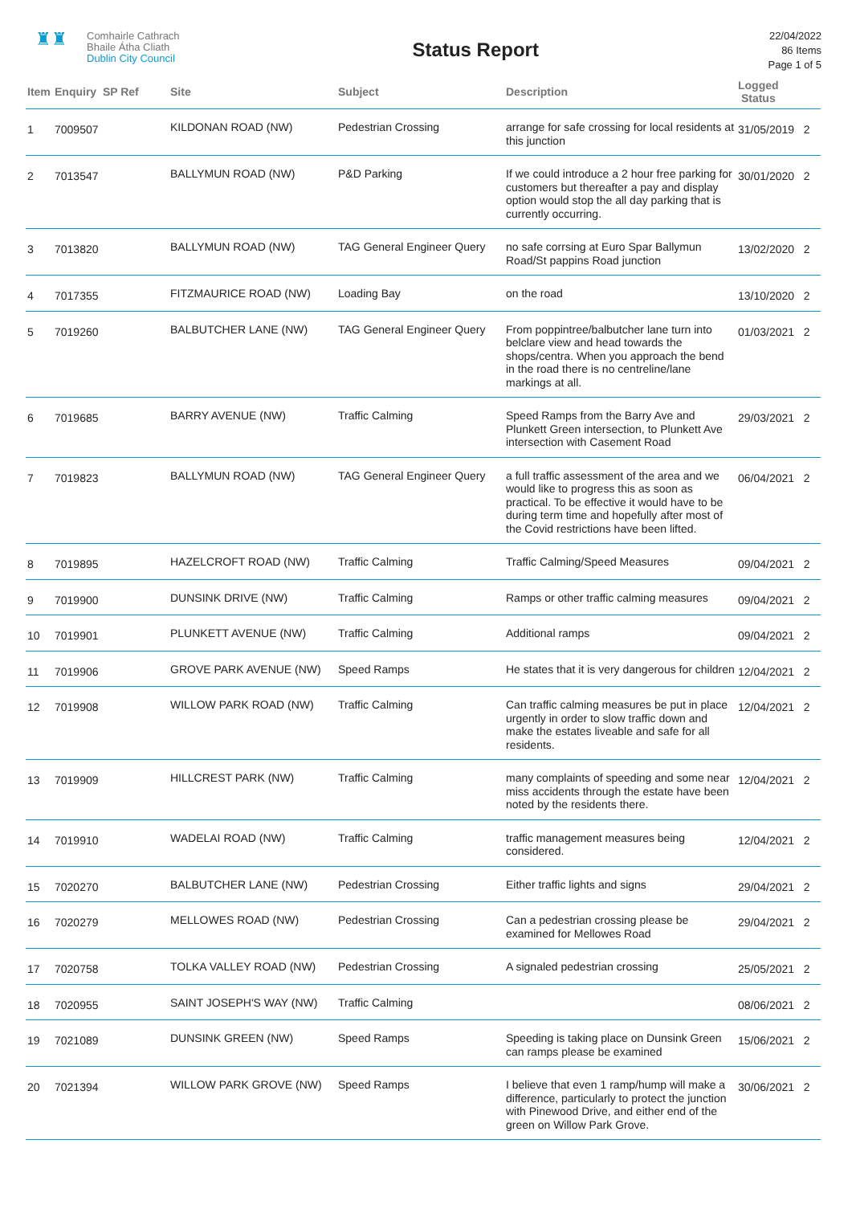♜♜ Comhairle Cathrach
Bhaile Átha Cliath
Dublin City Council
Status Report
22/04/2022
86 Items
Page 1 of 5
| Item | Enquiry SP Ref | Site | Subject | Description | Logged Status |
| --- | --- | --- | --- | --- | --- |
| 1 | 7009507 | KILDONAN ROAD (NW) | Pedestrian Crossing | arrange for safe crossing for local residents at this junction | 31/05/2019 2 |
| 2 | 7013547 | BALLYMUN ROAD (NW) | P&D Parking | If we could introduce a 2 hour free parking for customers but thereafter a pay and display option would stop the all day parking that is currently occurring. | 30/01/2020 2 |
| 3 | 7013820 | BALLYMUN ROAD (NW) | TAG General Engineer Query | no safe corrsing at Euro Spar Ballymun Road/St pappins Road junction | 13/02/2020 2 |
| 4 | 7017355 | FITZMAURICE ROAD (NW) | Loading Bay | on the road | 13/10/2020 2 |
| 5 | 7019260 | BALBUTCHER LANE (NW) | TAG General Engineer Query | From poppintree/balbutcher lane turn into belclare view and head towards the shops/centra. When you approach the bend in the road there is no centreline/lane markings at all. | 01/03/2021 2 |
| 6 | 7019685 | BARRY AVENUE (NW) | Traffic Calming | Speed Ramps from the Barry Ave and Plunkett Green intersection, to Plunkett Ave intersection with Casement Road | 29/03/2021 2 |
| 7 | 7019823 | BALLYMUN ROAD (NW) | TAG General Engineer Query | a full traffic assessment of the area and we would like to progress this as soon as practical. To be effective it would have to be during term time and hopefully after most of the Covid restrictions have been lifted. | 06/04/2021 2 |
| 8 | 7019895 | HAZELCROFT ROAD (NW) | Traffic Calming | Traffic Calming/Speed Measures | 09/04/2021 2 |
| 9 | 7019900 | DUNSINK DRIVE (NW) | Traffic Calming | Ramps or other traffic calming measures | 09/04/2021 2 |
| 10 | 7019901 | PLUNKETT AVENUE (NW) | Traffic Calming | Additional ramps | 09/04/2021 2 |
| 11 | 7019906 | GROVE PARK AVENUE (NW) | Speed Ramps | He states that it is very dangerous for children | 12/04/2021 2 |
| 12 | 7019908 | WILLOW PARK ROAD (NW) | Traffic Calming | Can traffic calming measures be put in place urgently in order to slow traffic down and make the estates liveable and safe for all residents. | 12/04/2021 2 |
| 13 | 7019909 | HILLCREST PARK (NW) | Traffic Calming | many complaints of speeding and some near miss accidents through the estate have been noted by the residents there. | 12/04/2021 2 |
| 14 | 7019910 | WADELAI ROAD (NW) | Traffic Calming | traffic management measures being considered. | 12/04/2021 2 |
| 15 | 7020270 | BALBUTCHER LANE (NW) | Pedestrian Crossing | Either traffic lights and signs | 29/04/2021 2 |
| 16 | 7020279 | MELLOWES ROAD (NW) | Pedestrian Crossing | Can a pedestrian crossing please be examined for Mellowes Road | 29/04/2021 2 |
| 17 | 7020758 | TOLKA VALLEY ROAD (NW) | Pedestrian Crossing | A signaled pedestrian crossing | 25/05/2021 2 |
| 18 | 7020955 | SAINT JOSEPH'S WAY (NW) | Traffic Calming | | 08/06/2021 2 |
| 19 | 7021089 | DUNSINK GREEN (NW) | Speed Ramps | Speeding is taking place on Dunsink Green can ramps please be examined | 15/06/2021 2 |
| 20 | 7021394 | WILLOW PARK GROVE (NW) | Speed Ramps | I believe that even 1 ramp/hump will make a difference, particularly to protect the junction with Pinewood Drive, and either end of the green on Willow Park Grove. | 30/06/2021 2 |